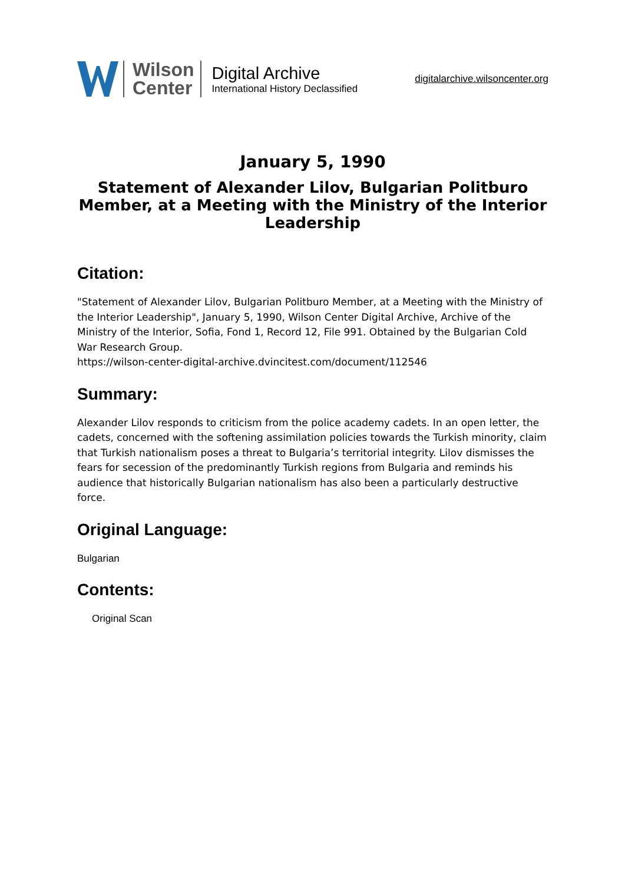Wilson
Center
Digital Archive
International History Declassified
digitalarchive.wilsoncenter.org
January 5, 1990
Statement of Alexander Lilov, Bulgarian Politburo Member, at a Meeting with the Ministry of the Interior Leadership
Citation:
"Statement of Alexander Lilov, Bulgarian Politburo Member, at a Meeting with the Ministry of the Interior Leadership", January 5, 1990, Wilson Center Digital Archive, Archive of the Ministry of the Interior, Sofia, Fond 1, Record 12, File 991. Obtained by the Bulgarian Cold War Research Group.
https://wilson-center-digital-archive.dvincitest.com/document/112546
Summary:
Alexander Lilov responds to criticism from the police academy cadets. In an open letter, the cadets, concerned with the softening assimilation policies towards the Turkish minority, claim that Turkish nationalism poses a threat to Bulgaria’s territorial integrity. Lilov dismisses the fears for secession of the predominantly Turkish regions from Bulgaria and reminds his audience that historically Bulgarian nationalism has also been a particularly destructive force.
Original Language:
Bulgarian
Contents:
Original Scan